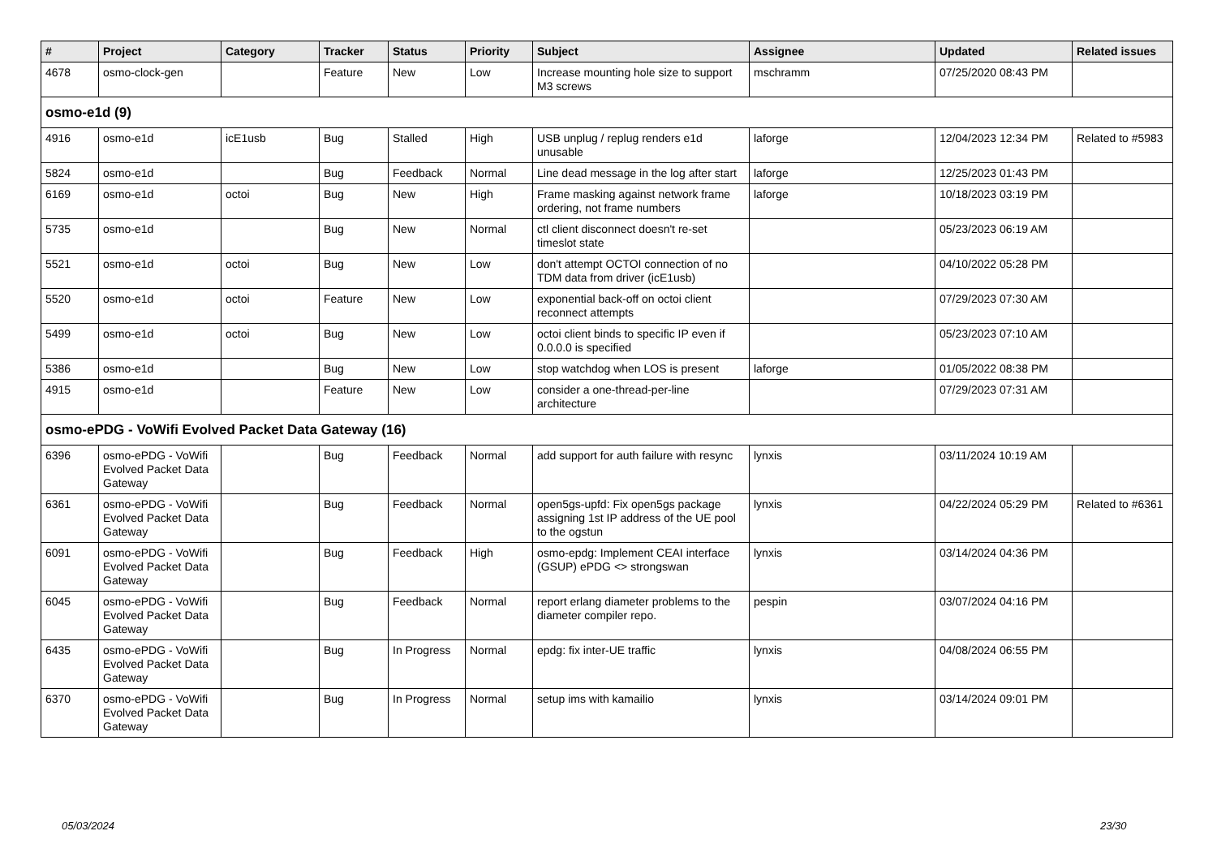| # | Project | Category | Tracker | Status | Priority | Subject | Assignee | Updated | Related issues |
| --- | --- | --- | --- | --- | --- | --- | --- | --- | --- |
| 4678 | osmo-clock-gen | | Feature | New | Low | Increase mounting hole size to support M3 screws | mschramm | 07/25/2020 08:43 PM | |
| osmo-e1d (9) | | | | | | | | | |
| 4916 | osmo-e1d | icE1usb | Bug | Stalled | High | USB unplug / replug renders e1d unusable | laforge | 12/04/2023 12:34 PM | Related to #5983 |
| 5824 | osmo-e1d | | Bug | Feedback | Normal | Line dead message in the log after start | laforge | 12/25/2023 01:43 PM | |
| 6169 | osmo-e1d | octoi | Bug | New | High | Frame masking against network frame ordering, not frame numbers | laforge | 10/18/2023 03:19 PM | |
| 5735 | osmo-e1d | | Bug | New | Normal | ctl client disconnect doesn't re-set timeslot state | | 05/23/2023 06:19 AM | |
| 5521 | osmo-e1d | octoi | Bug | New | Low | don't attempt OCTOI connection of no TDM data from driver (icE1usb) | | 04/10/2022 05:28 PM | |
| 5520 | osmo-e1d | octoi | Feature | New | Low | exponential back-off on octoi client reconnect attempts | | 07/29/2023 07:30 AM | |
| 5499 | osmo-e1d | octoi | Bug | New | Low | octoi client binds to specific IP even if 0.0.0.0 is specified | | 05/23/2023 07:10 AM | |
| 5386 | osmo-e1d | | Bug | New | Low | stop watchdog when LOS is present | laforge | 01/05/2022 08:38 PM | |
| 4915 | osmo-e1d | | Feature | New | Low | consider a one-thread-per-line architecture | | 07/29/2023 07:31 AM | |
| osmo-ePDG - VoWifi Evolved Packet Data Gateway (16) | | | | | | | | | |
| 6396 | osmo-ePDG - VoWifi Evolved Packet Data Gateway | | Bug | Feedback | Normal | add support for auth failure with resync | lynxis | 03/11/2024 10:19 AM | |
| 6361 | osmo-ePDG - VoWifi Evolved Packet Data Gateway | | Bug | Feedback | Normal | open5gs-upfd: Fix open5gs package assigning 1st IP address of the UE pool to the ogstun | lynxis | 04/22/2024 05:29 PM | Related to #6361 |
| 6091 | osmo-ePDG - VoWifi Evolved Packet Data Gateway | | Bug | Feedback | High | osmo-epdg: Implement CEAI interface (GSUP) ePDG <> strongswan | lynxis | 03/14/2024 04:36 PM | |
| 6045 | osmo-ePDG - VoWifi Evolved Packet Data Gateway | | Bug | Feedback | Normal | report erlang diameter problems to the diameter compiler repo. | pespin | 03/07/2024 04:16 PM | |
| 6435 | osmo-ePDG - VoWifi Evolved Packet Data Gateway | | Bug | In Progress | Normal | epdg: fix inter-UE traffic | lynxis | 04/08/2024 06:55 PM | |
| 6370 | osmo-ePDG - VoWifi Evolved Packet Data Gateway | | Bug | In Progress | Normal | setup ims with kamailio | lynxis | 03/14/2024 09:01 PM | |
05/03/2024 23/30